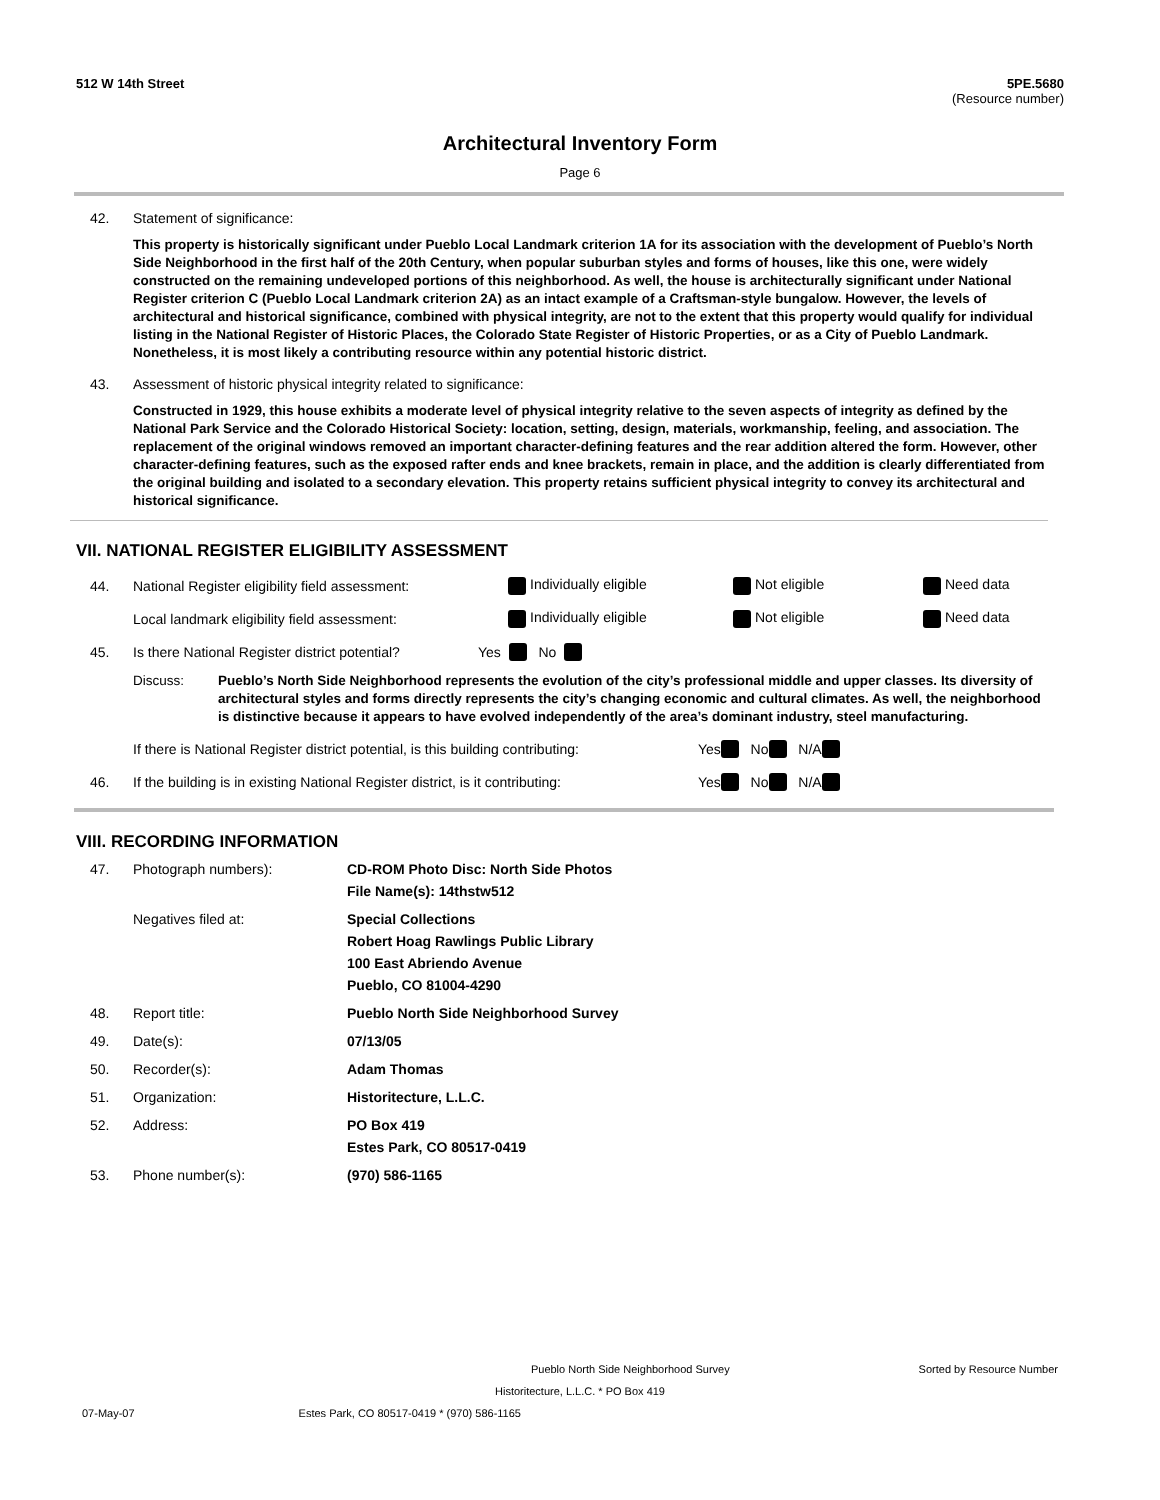512 W 14th Street 5PE.5680
(Resource number)
Architectural Inventory Form
Page 6
42. Statement of significance:
This property is historically significant under Pueblo Local Landmark criterion 1A for its association with the development of Pueblo’s North Side Neighborhood in the first half of the 20th Century, when popular suburban styles and forms of houses, like this one, were widely constructed on the remaining undeveloped portions of this neighborhood. As well, the house is architecturally significant under National Register criterion C (Pueblo Local Landmark criterion 2A) as an intact example of a Craftsman-style bungalow. However, the levels of architectural and historical significance, combined with physical integrity, are not to the extent that this property would qualify for individual listing in the National Register of Historic Places, the Colorado State Register of Historic Properties, or as a City of Pueblo Landmark. Nonetheless, it is most likely a contributing resource within any potential historic district.
43. Assessment of historic physical integrity related to significance:
Constructed in 1929, this house exhibits a moderate level of physical integrity relative to the seven aspects of integrity as defined by the National Park Service and the Colorado Historical Society: location, setting, design, materials, workmanship, feeling, and association. The replacement of the original windows removed an important character-defining features and the rear addition altered the form. However, other character-defining features, such as the exposed rafter ends and knee brackets, remain in place, and the addition is clearly differentiated from the original building and isolated to a secondary elevation. This property retains sufficient physical integrity to convey its architectural and historical significance.
VII. NATIONAL REGISTER ELIGIBILITY ASSESSMENT
44. National Register eligibility field assessment: Individually eligible Not eligible Need data
Local landmark eligibility field assessment: Individually eligible Not eligible Need data
45. Is there National Register district potential? Yes No
Discuss: Pueblo’s North Side Neighborhood represents the evolution of the city’s professional middle and upper classes. Its diversity of architectural styles and forms directly represents the city’s changing economic and cultural climates. As well, the neighborhood is distinctive because it appears to have evolved independently of the area’s dominant industry, steel manufacturing.
If there is National Register district potential, is this building contributing: Yes No N/A
46. If the building is in existing National Register district, is it contributing: Yes No N/A
VIII. RECORDING INFORMATION
47. Photograph numbers): CD-ROM Photo Disc: North Side Photos
File Name(s): 14thstw512
Negatives filed at: Special Collections
Robert Hoag Rawlings Public Library
100 East Abriendo Avenue
Pueblo, CO 81004-4290
48. Report title: Pueblo North Side Neighborhood Survey
49. Date(s): 07/13/05
50. Recorder(s): Adam Thomas
51. Organization: Historitecture, L.L.C.
52. Address: PO Box 419
Estes Park, CO 80517-0419
53. Phone number(s): (970) 586-1165
Pueblo North Side Neighborhood Survey Sorted by Resource Number
Historitecture, L.L.C. * PO Box 419
07-May-07 Estes Park, CO 80517-0419 * (970) 586-1165